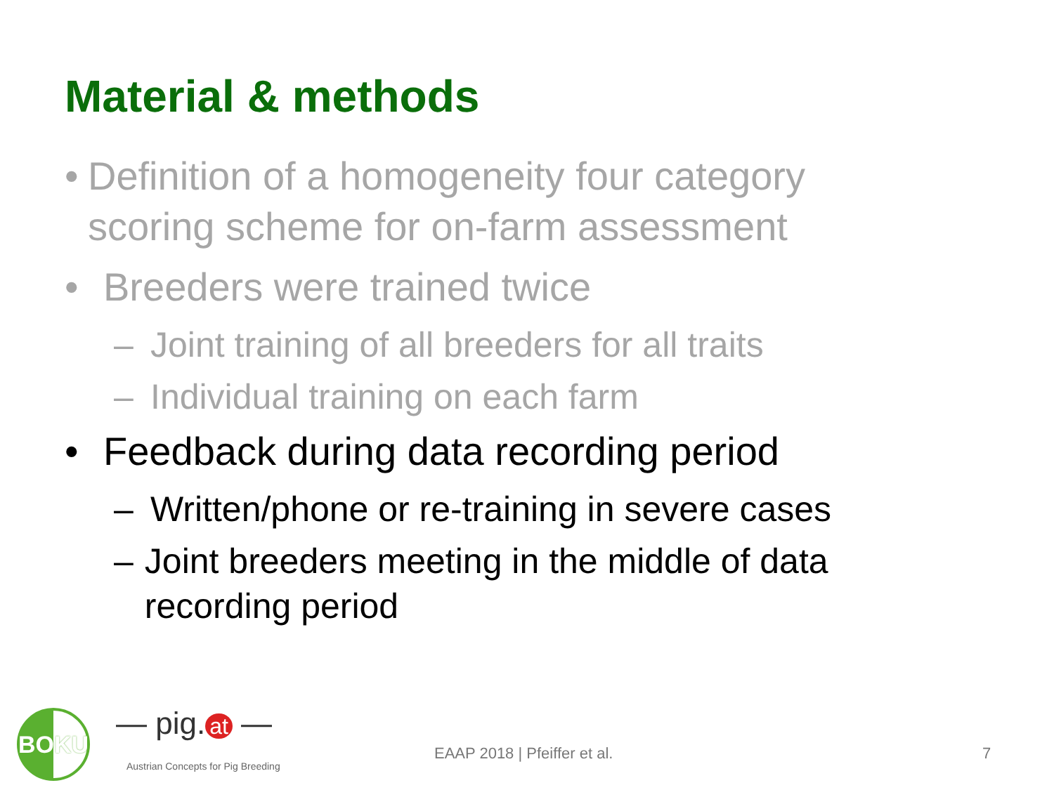Material & methods
• Definition of a homogeneity four category scoring scheme for on-farm assessment
• Breeders were trained twice
– Joint training of all breeders for all traits
– Individual training on each farm
• Feedback during data recording period
– Written/phone or re-training in severe cases
– Joint breeders meeting in the middle of data recording period
BOKU — pig. at —
Austrian Concepts for Pig Breeding
EAAP 2018 | Pfeiffer et al. 7